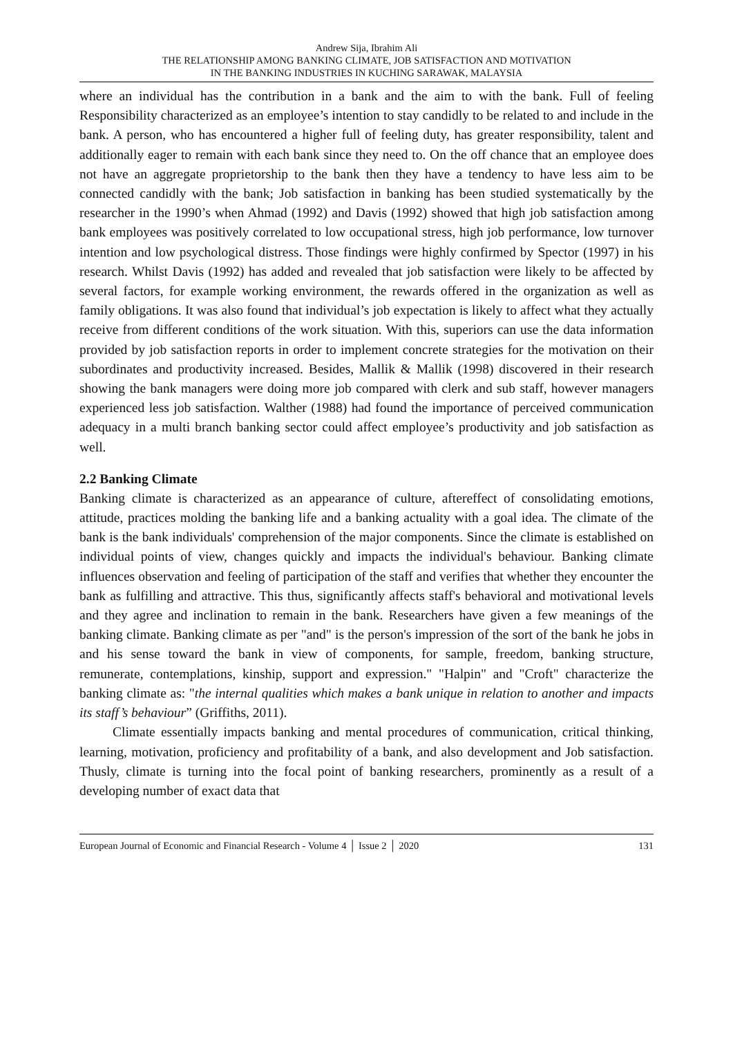Andrew Sija, Ibrahim Ali
THE RELATIONSHIP AMONG BANKING CLIMATE, JOB SATISFACTION AND MOTIVATION
IN THE BANKING INDUSTRIES IN KUCHING SARAWAK, MALAYSIA
where an individual has the contribution in a bank and the aim to with the bank. Full of feeling Responsibility characterized as an employee’s intention to stay candidly to be related to and include in the bank. A person, who has encountered a higher full of feeling duty, has greater responsibility, talent and additionally eager to remain with each bank since they need to. On the off chance that an employee does not have an aggregate proprietorship to the bank then they have a tendency to have less aim to be connected candidly with the bank; Job satisfaction in banking has been studied systematically by the researcher in the 1990’s when Ahmad (1992) and Davis (1992) showed that high job satisfaction among bank employees was positively correlated to low occupational stress, high job performance, low turnover intention and low psychological distress. Those findings were highly confirmed by Spector (1997) in his research. Whilst Davis (1992) has added and revealed that job satisfaction were likely to be affected by several factors, for example working environment, the rewards offered in the organization as well as family obligations. It was also found that individual’s job expectation is likely to affect what they actually receive from different conditions of the work situation. With this, superiors can use the data information provided by job satisfaction reports in order to implement concrete strategies for the motivation on their subordinates and productivity increased. Besides, Mallik & Mallik (1998) discovered in their research showing the bank managers were doing more job compared with clerk and sub staff, however managers experienced less job satisfaction. Walther (1988) had found the importance of perceived communication adequacy in a multi branch banking sector could affect employee’s productivity and job satisfaction as well.
2.2 Banking Climate
Banking climate is characterized as an appearance of culture, aftereffect of consolidating emotions, attitude, practices molding the banking life and a banking actuality with a goal idea. The climate of the bank is the bank individuals' comprehension of the major components. Since the climate is established on individual points of view, changes quickly and impacts the individual's behaviour. Banking climate influences observation and feeling of participation of the staff and verifies that whether they encounter the bank as fulfilling and attractive. This thus, significantly affects staff's behavioral and motivational levels and they agree and inclination to remain in the bank. Researchers have given a few meanings of the banking climate. Banking climate as per "and" is the person's impression of the sort of the bank he jobs in and his sense toward the bank in view of components, for sample, freedom, banking structure, remunerate, contemplations, kinship, support and expression." "Halpin" and "Croft" characterize the banking climate as: "the internal qualities which makes a bank unique in relation to another and impacts its staff’s behaviour” (Griffiths, 2011).
Climate essentially impacts banking and mental procedures of communication, critical thinking, learning, motivation, proficiency and profitability of a bank, and also development and Job satisfaction. Thusly, climate is turning into the focal point of banking researchers, prominently as a result of a developing number of exact data that
European Journal of Economic and Financial Research - Volume 4 │ Issue 2 │ 2020 131